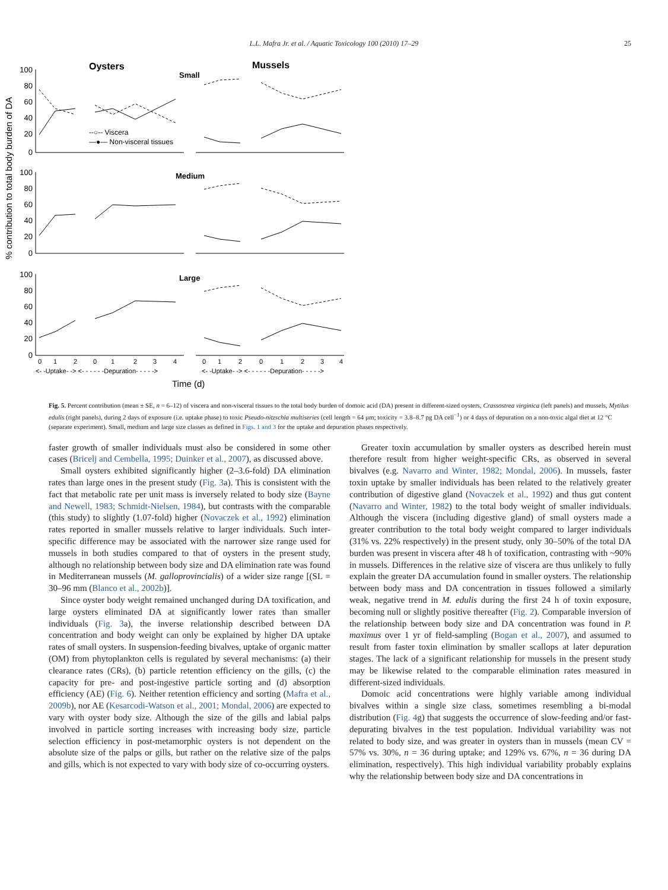L.L. Mafra Jr. et al. / Aquatic Toxicology 100 (2010) 17–29 25
Oysters
Mussels
Small
Medium
Large
% contribution to total body burden of DA
100
80
60
40
20
0
100
80
60
40
20
0
100
80
60
40
20
0
--○-- Viscera
—●— Non-visceral tissues
0
1
2
0
1
2
3
4
0
1
2
0
1
2
3
4
<- -Uptake- -> <- - - - - -Depuration- - - - ->
<- -Uptake- -> <- - - - - -Depuration- - - - ->
Time (d)
Fig. 5. Percent contribution (mean ± SE, n = 6–12) of viscera and non-visceral tissues to the total body burden of domoic acid (DA) present in different-sized oysters, Crassostrea virginica (left panels) and mussels, Mytilus edulis (right panels), during 2 days of exposure (i.e. uptake phase) to toxic Pseudo-nitzschia multiseries (cell length = 64 μm; toxicity = 3.8–8.7 pg DA cell<sup>−1</sup>) or 4 days of depuration on a non-toxic algal diet at 12 °C (separate experiment). Small, medium and large size classes as defined in Figs. 1 and 3 for the uptake and depuration phases respectively.
faster growth of smaller individuals must also be considered in some other cases (Bricelj and Cembella, 1995; Duinker et al., 2007), as discussed above.
Small oysters exhibited significantly higher (2–3.6-fold) DA elimination rates than large ones in the present study (Fig. 3a). This is consistent with the fact that metabolic rate per unit mass is inversely related to body size (Bayne and Newell, 1983; Schmidt-Nielsen, 1984), but contrasts with the comparable (this study) to slightly (1.07-fold) higher (Novaczek et al., 1992) elimination rates reported in smaller mussels relative to larger individuals. Such inter-specific difference may be associated with the narrower size range used for mussels in both studies compared to that of oysters in the present study, although no relationship between body size and DA elimination rate was found in Mediterranean mussels (M. galloprovincialis) of a wider size range [(SL = 30–96 mm (Blanco et al., 2002b)].
Since oyster body weight remained unchanged during DA toxification, and large oysters eliminated DA at significantly lower rates than smaller individuals (Fig. 3a), the inverse relationship described between DA concentration and body weight can only be explained by higher DA uptake rates of small oysters. In suspension-feeding bivalves, uptake of organic matter (OM) from phytoplankton cells is regulated by several mechanisms: (a) their clearance rates (CRs), (b) particle retention efficiency on the gills, (c) the capacity for pre- and post-ingestive particle sorting and (d) absorption efficiency (AE) (Fig. 6). Neither retention efficiency and sorting (Mafra et al., 2009b), nor AE (Kesarcodi-Watson et al., 2001; Mondal, 2006) are expected to vary with oyster body size. Although the size of the gills and labial palps involved in particle sorting increases with increasing body size, particle selection efficiency in post-metamorphic oysters is not dependent on the absolute size of the palps or gills, but rather on the relative size of the palps and gills, which is not expected to vary with body size of co-occurring oysters.
Greater toxin accumulation by smaller oysters as described herein must therefore result from higher weight-specific CRs, as observed in several bivalves (e.g. Navarro and Winter, 1982; Mondal, 2006). In mussels, faster toxin uptake by smaller individuals has been related to the relatively greater contribution of digestive gland (Novaczek et al., 1992) and thus gut content (Navarro and Winter, 1982) to the total body weight of smaller individuals. Although the viscera (including digestive gland) of small oysters made a greater contribution to the total body weight compared to larger individuals (31% vs. 22% respectively) in the present study, only 30–50% of the total DA burden was present in viscera after 48 h of toxification, contrasting with ~90% in mussels. Differences in the relative size of viscera are thus unlikely to fully explain the greater DA accumulation found in smaller oysters. The relationship between body mass and DA concentration in tissues followed a similarly weak, negative trend in M. edulis during the first 24 h of toxin exposure, becoming null or slightly positive thereafter (Fig. 2). Comparable inversion of the relationship between body size and DA concentration was found in P. maximus over 1 yr of field-sampling (Bogan et al., 2007), and assumed to result from faster toxin elimination by smaller scallops at later depuration stages. The lack of a significant relationship for mussels in the present study may be likewise related to the comparable elimination rates measured in different-sized individuals.
Domoic acid concentrations were highly variable among individual bivalves within a single size class, sometimes resembling a bi-modal distribution (Fig. 4g) that suggests the occurrence of slow-feeding and/or fast-depurating bivalves in the test population. Individual variability was not related to body size, and was greater in oysters than in mussels (mean CV = 57% vs. 30%, n = 36 during uptake; and 129% vs. 67%, n = 36 during DA elimination, respectively). This high individual variability probably explains why the relationship between body size and DA concentrations in